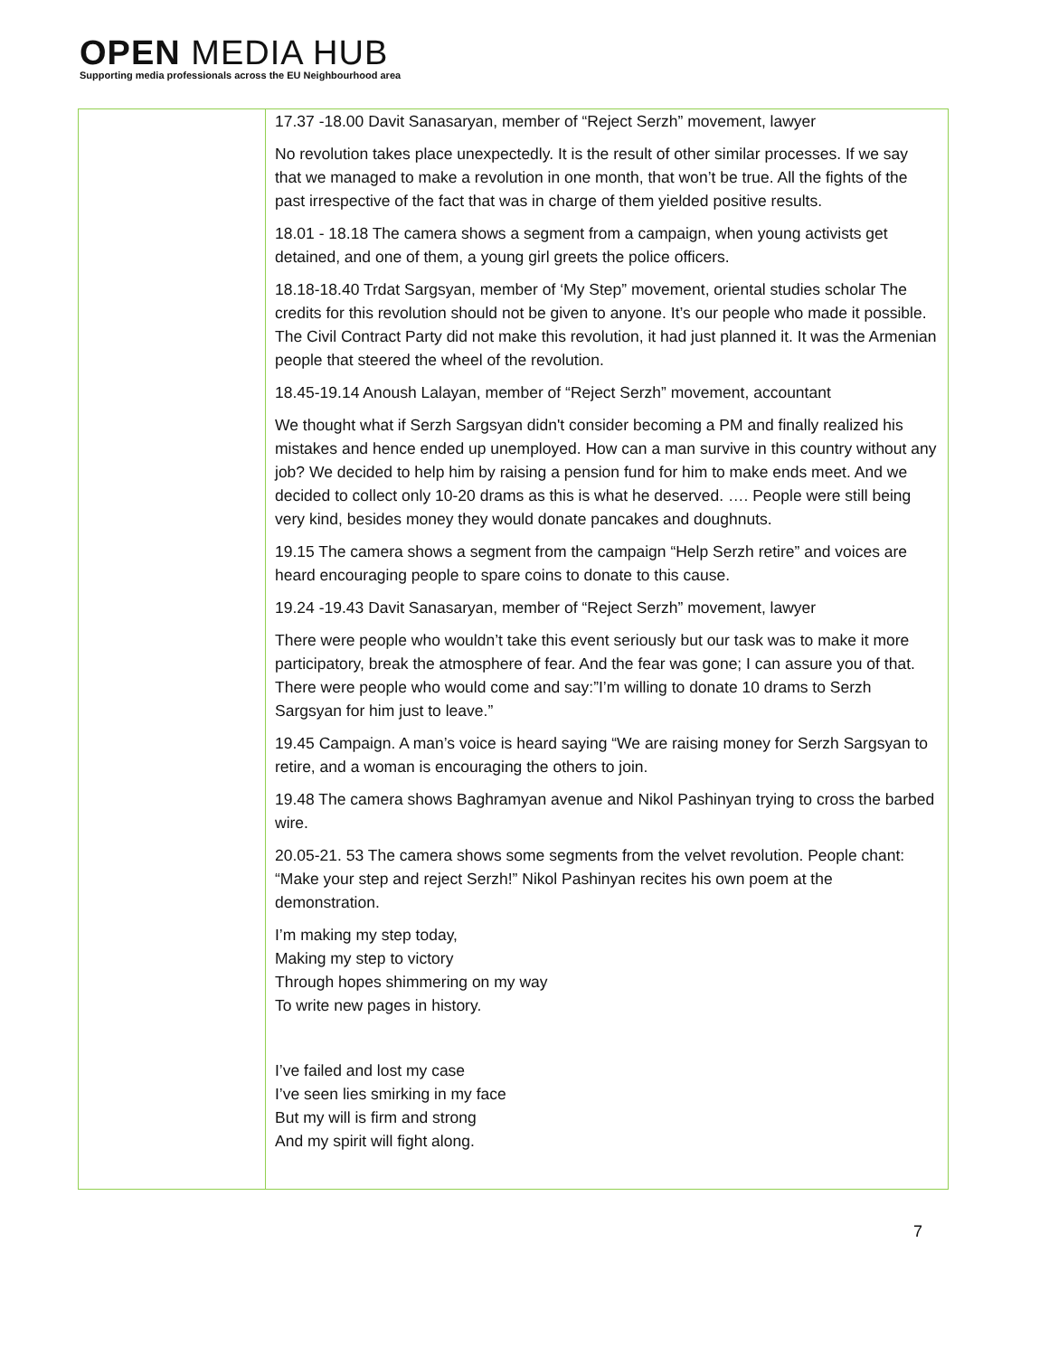OPEN MEDIA HUB
Supporting media professionals across the EU Neighbourhood area
| | 17.37 -18.00 Davit Sanasaryan, member of “Reject Serzh” movement, lawyer No revolution takes place unexpectedly. It is the result of other similar processes. If we say that we managed to make a revolution in one month, that won’t be true. All the fights of the past irrespective of the fact that was in charge of them yielded positive results. 18.01 - 18.18 The camera shows a segment from a campaign, when young activists get detained, and one of them, a young girl greets the police officers. 18.18-18.40 Trdat Sargsyan, member of ‘My Step” movement, oriental studies scholar The credits for this revolution should not be given to anyone. It’s our people who made it possible. The Civil Contract Party did not make this revolution, it had just planned it. It was the Armenian people that steered the wheel of the revolution. 18.45-19.14 Anoush Lalayan, member of “Reject Serzh” movement, accountant We thought what if Serzh Sargsyan didn't consider becoming a PM and finally realized his mistakes and hence ended up unemployed. How can a man survive in this country without any job? We decided to help him by raising a pension fund for him to make ends meet. And we decided to collect only 10-20 drams as this is what he deserved. …. People were still being very kind, besides money they would donate pancakes and doughnuts. 19.15 The camera shows a segment from the campaign “Help Serzh retire” and voices are heard encouraging people to spare coins to donate to this cause. 19.24 -19.43 Davit Sanasaryan, member of “Reject Serzh” movement, lawyer There were people who wouldn’t take this event seriously but our task was to make it more participatory, break the atmosphere of fear. And the fear was gone; I can assure you of that. There were people who would come and say:”I’m willing to donate 10 drams to Serzh Sargsyan for him just to leave.” 19.45 Campaign. A man’s voice is heard saying “We are raising money for Serzh Sargsyan to retire, and a woman is encouraging the others to join. 19.48 The camera shows Baghramyan avenue and Nikol Pashinyan trying to cross the barbed wire. 20.05-21. 53 The camera shows some segments from the velvet revolution. People chant: “Make your step and reject Serzh!” Nikol Pashinyan recites his own poem at the demonstration. I’m making my step today, Making my step to victory Through hopes shimmering on my way To write new pages in history. I’ve failed and lost my case I’ve seen lies smirking in my face But my will is firm and strong And my spirit will fight along. |
7